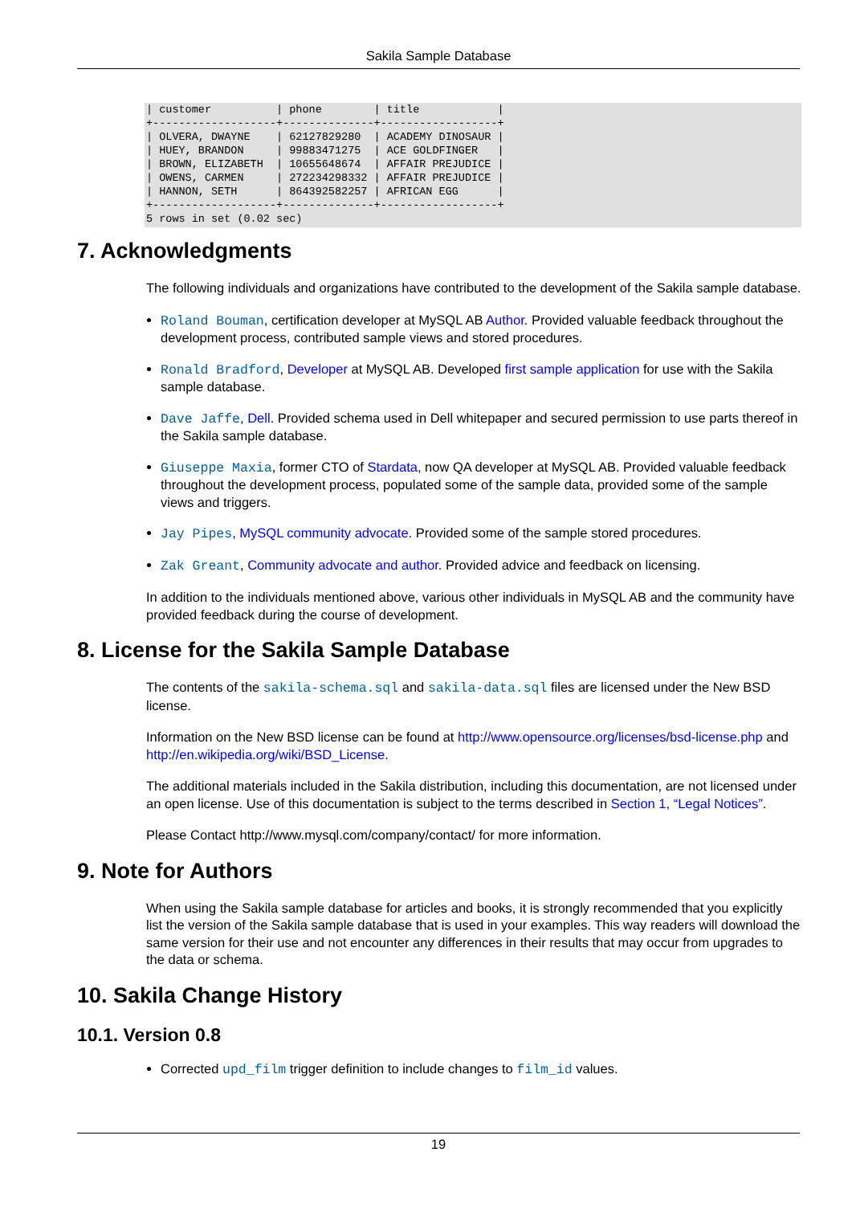Sakila Sample Database
| customer          | phone        | title            |
+-------------------+--------------+------------------+
| OLVERA, DWAYNE    | 62127829280  | ACADEMY DINOSAUR |
| HUEY, BRANDON     | 99883471275  | ACE GOLDFINGER   |
| BROWN, ELIZABETH  | 10655648674  | AFFAIR PREJUDICE |
| OWENS, CARMEN     | 272234298332 | AFFAIR PREJUDICE |
| HANNON, SETH      | 864392582257 | AFRICAN EGG      |
+-------------------+--------------+------------------+
5 rows in set (0.02 sec)
7. Acknowledgments
The following individuals and organizations have contributed to the development of the Sakila sample database.
Roland Bouman, certification developer at MySQL AB Author. Provided valuable feedback throughout the development process, contributed sample views and stored procedures.
Ronald Bradford, Developer at MySQL AB. Developed first sample application for use with the Sakila sample database.
Dave Jaffe, Dell. Provided schema used in Dell whitepaper and secured permission to use parts thereof in the Sakila sample database.
Giuseppe Maxia, former CTO of Stardata, now QA developer at MySQL AB. Provided valuable feedback throughout the development process, populated some of the sample data, provided some of the sample views and triggers.
Jay Pipes, MySQL community advocate. Provided some of the sample stored procedures.
Zak Greant, Community advocate and author. Provided advice and feedback on licensing.
In addition to the individuals mentioned above, various other individuals in MySQL AB and the community have provided feedback during the course of development.
8. License for the Sakila Sample Database
The contents of the sakila-schema.sql and sakila-data.sql files are licensed under the New BSD license.
Information on the New BSD license can be found at http://www.opensource.org/licenses/bsd-license.php and http://en.wikipedia.org/wiki/BSD_License.
The additional materials included in the Sakila distribution, including this documentation, are not licensed under an open license. Use of this documentation is subject to the terms described in Section 1, “Legal Notices”.
Please Contact http://www.mysql.com/company/contact/ for more information.
9. Note for Authors
When using the Sakila sample database for articles and books, it is strongly recommended that you explicitly list the version of the Sakila sample database that is used in your examples. This way readers will download the same version for their use and not encounter any differences in their results that may occur from upgrades to the data or schema.
10. Sakila Change History
10.1. Version 0.8
Corrected upd_film trigger definition to include changes to film_id values.
19